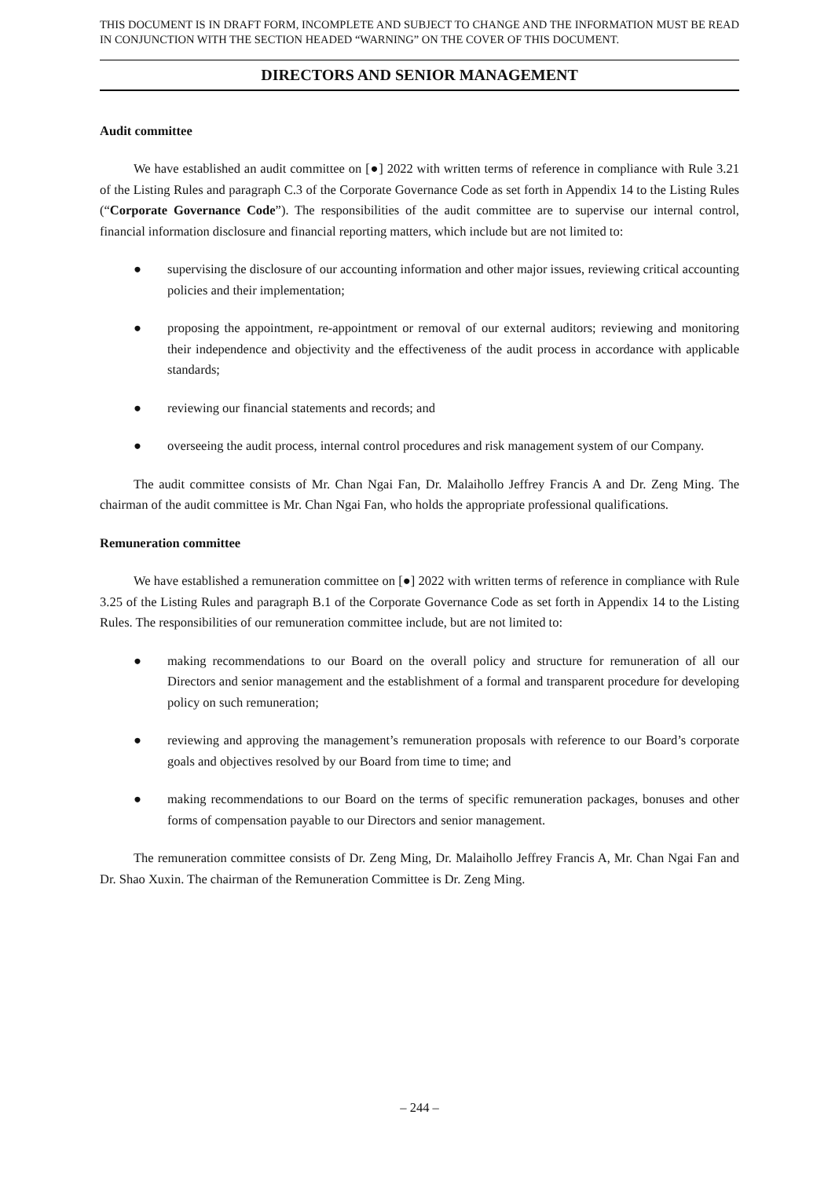THIS DOCUMENT IS IN DRAFT FORM, INCOMPLETE AND SUBJECT TO CHANGE AND THE INFORMATION MUST BE READ IN CONJUNCTION WITH THE SECTION HEADED “WARNING” ON THE COVER OF THIS DOCUMENT.
DIRECTORS AND SENIOR MANAGEMENT
Audit committee
We have established an audit committee on [●] 2022 with written terms of reference in compliance with Rule 3.21 of the Listing Rules and paragraph C.3 of the Corporate Governance Code as set forth in Appendix 14 to the Listing Rules (“Corporate Governance Code”). The responsibilities of the audit committee are to supervise our internal control, financial information disclosure and financial reporting matters, which include but are not limited to:
● supervising the disclosure of our accounting information and other major issues, reviewing critical accounting policies and their implementation;
● proposing the appointment, re-appointment or removal of our external auditors; reviewing and monitoring their independence and objectivity and the effectiveness of the audit process in accordance with applicable standards;
● reviewing our financial statements and records; and
● overseeing the audit process, internal control procedures and risk management system of our Company.
The audit committee consists of Mr. Chan Ngai Fan, Dr. Malaihollo Jeffrey Francis A and Dr. Zeng Ming. The chairman of the audit committee is Mr. Chan Ngai Fan, who holds the appropriate professional qualifications.
Remuneration committee
We have established a remuneration committee on [●] 2022 with written terms of reference in compliance with Rule 3.25 of the Listing Rules and paragraph B.1 of the Corporate Governance Code as set forth in Appendix 14 to the Listing Rules. The responsibilities of our remuneration committee include, but are not limited to:
● making recommendations to our Board on the overall policy and structure for remuneration of all our Directors and senior management and the establishment of a formal and transparent procedure for developing policy on such remuneration;
● reviewing and approving the management’s remuneration proposals with reference to our Board’s corporate goals and objectives resolved by our Board from time to time; and
● making recommendations to our Board on the terms of specific remuneration packages, bonuses and other forms of compensation payable to our Directors and senior management.
The remuneration committee consists of Dr. Zeng Ming, Dr. Malaihollo Jeffrey Francis A, Mr. Chan Ngai Fan and Dr. Shao Xuxin. The chairman of the Remuneration Committee is Dr. Zeng Ming.
– 244 –